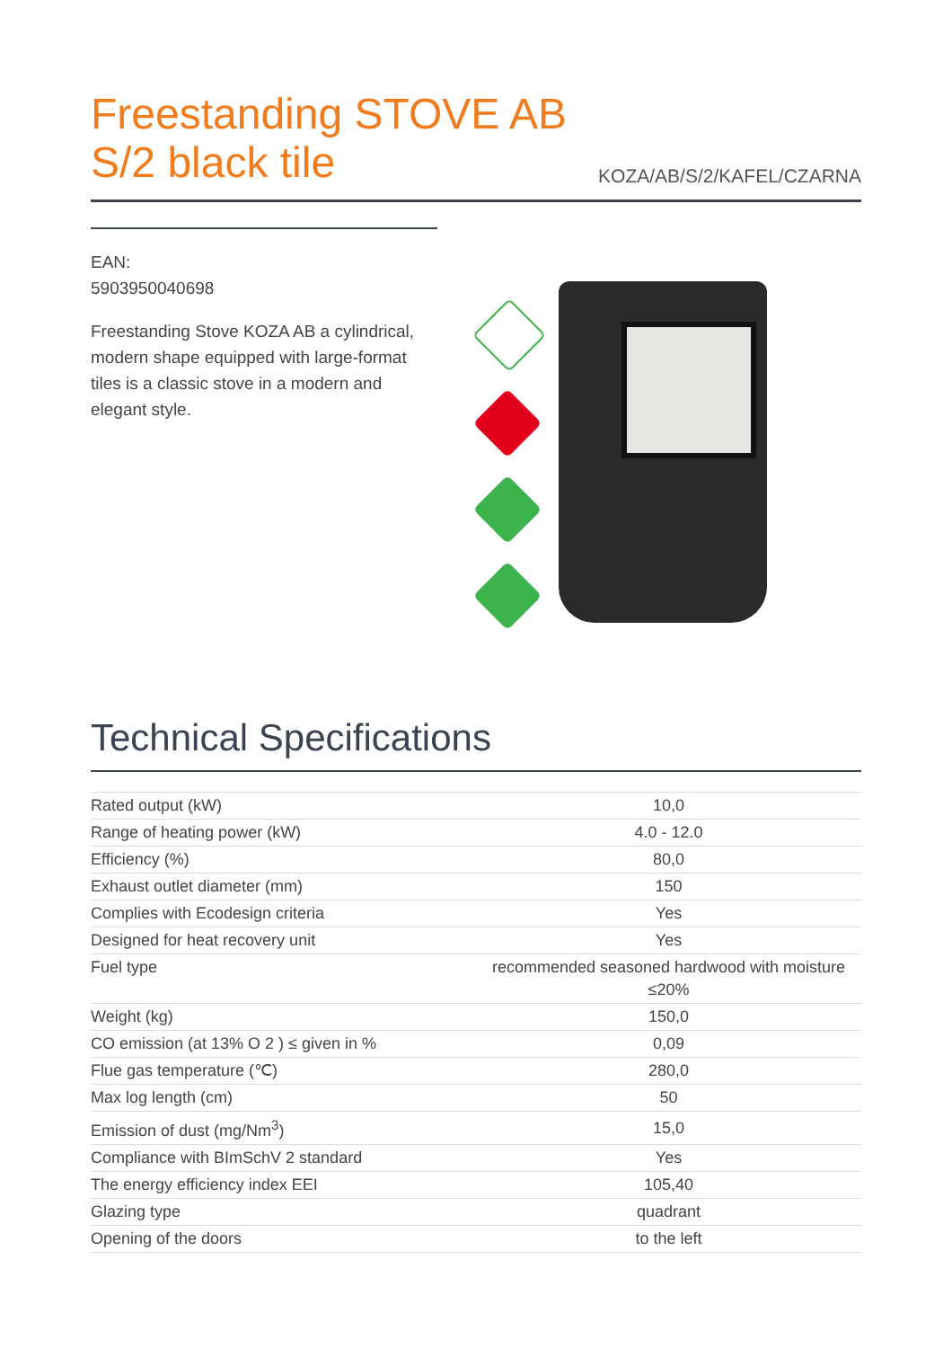Freestanding STOVE AB
S/2 black tile
KOZA/AB/S/2/KAFEL/CZARNA
EAN:
5903950040698
Freestanding Stove KOZA AB a cylindrical, modern shape equipped with large-format tiles is a classic stove in a modern and elegant style.
Technical Specifications
| Rated output (kW) | 10,0 |
| Range of heating power (kW) | 4.0 - 12.0 |
| Efficiency (%) | 80,0 |
| Exhaust outlet diameter (mm) | 150 |
| Complies with Ecodesign criteria | Yes |
| Designed for heat recovery unit | Yes |
| Fuel type | recommended seasoned hardwood with moisture ≤20% |
| Weight (kg) | 150,0 |
| CO emission (at 13% O 2 ) ≤ given in % | 0,09 |
| Flue gas temperature (℃) | 280,0 |
| Max log length (cm) | 50 |
| Emission of dust (mg/Nm<sup>3</sup>) | 15,0 |
| Compliance with BImSchV 2 standard | Yes |
| The energy efficiency index EEI | 105,40 |
| Glazing type | quadrant |
| Opening of the doors | to the left |